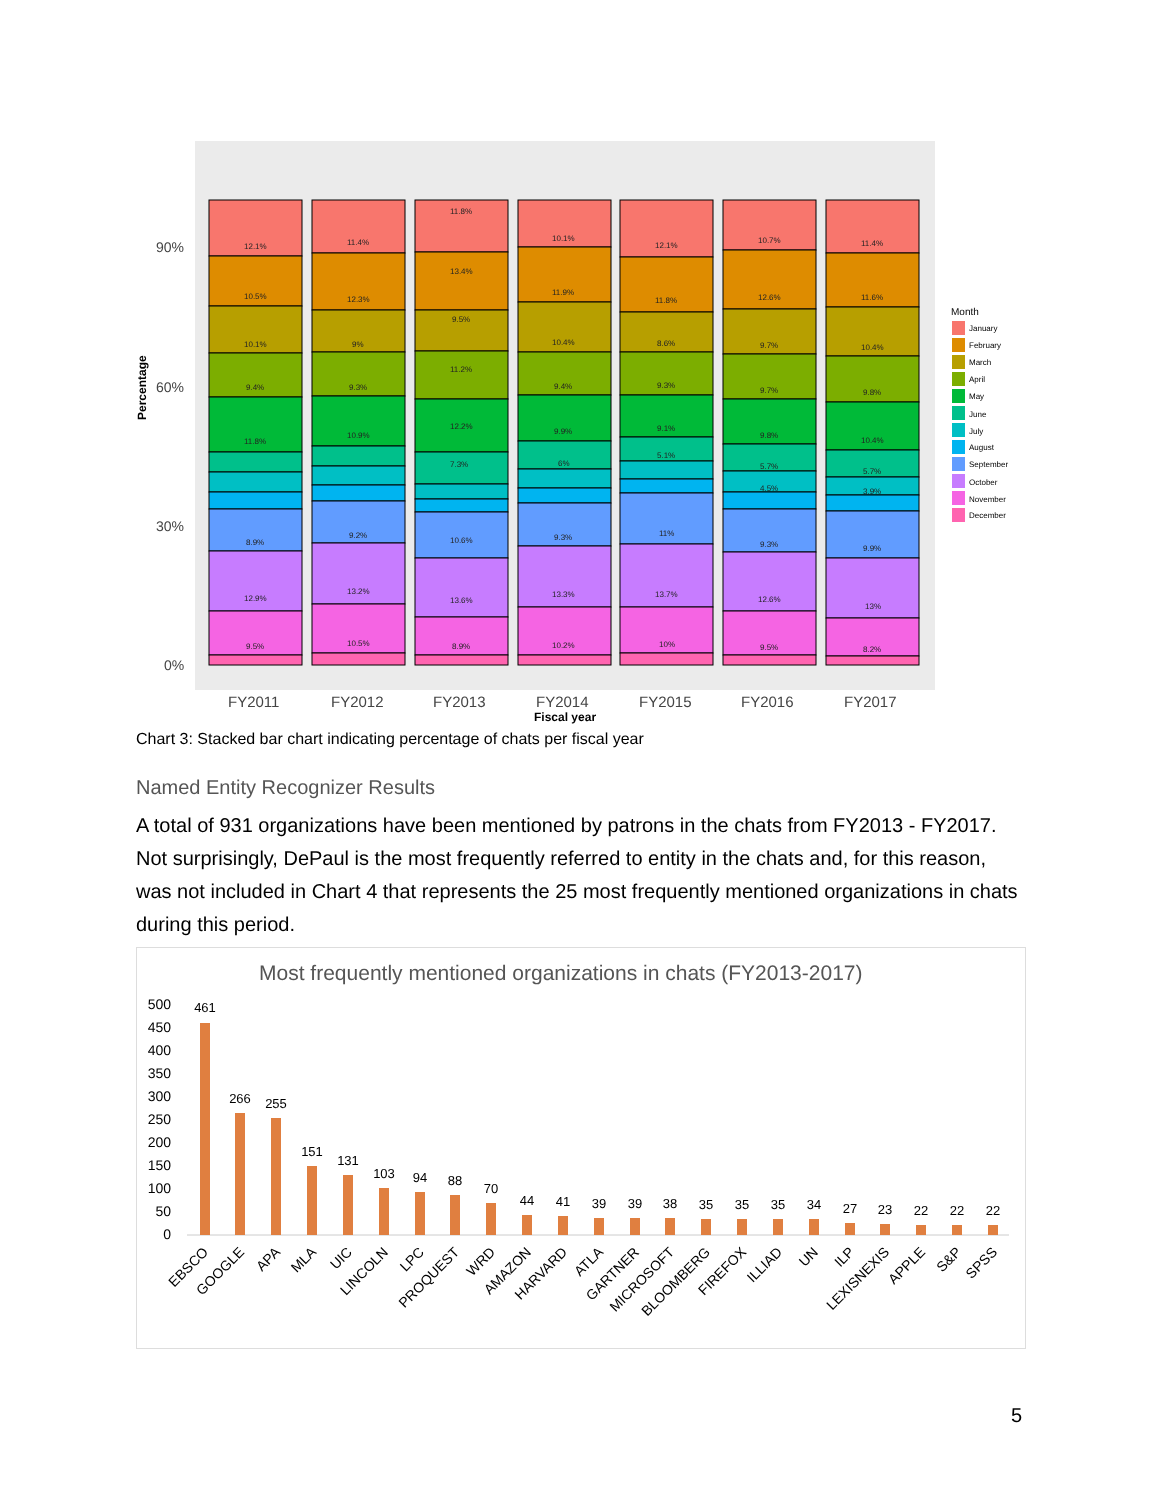Percentage
90%
60%
30%
0%
FY2011
FY2012
FY2013
FY2014
FY2015
FY2016
FY2017
Fiscal year
12.1%
10.5%
10.1%
9.4%
11.8%
12.9%
9.5%
8.9%
11.4%
12.3%
9%
9.3%
10.9%
9.2%
13.2%
10.5%
11.8%
13.4%
9.5%
11.2%
12.2%
7.3%
10.6%
13.6%
8.9%
10.1%
11.9%
10.4%
9.4%
9.9%
6%
9.3%
13.3%
10.2%
12.1%
11.8%
8.6%
9.3%
9.1%
5.1%
11%
13.7%
10%
10.7%
12.6%
9.7%
9.7%
9.8%
5.7%
4.5%
9.3%
12.6%
9.5%
11.4%
11.6%
10.4%
9.8%
10.4%
5.7%
3.9%
9.9%
13%
8.2%
Month
January
February
March
April
May
June
July
August
September
October
November
December
Chart 3: Stacked bar chart indicating percentage of chats per fiscal year
Named Entity Recognizer Results
A total of 931 organizations have been mentioned by patrons in the chats from FY2013 - FY2017. Not surprisingly, DePaul is the most frequently referred to entity in the chats and, for this reason, was not included in Chart 4 that represents the 25 most frequently mentioned organizations in chats during this period.
Most frequently mentioned organizations in chats (FY2013-2017)
500
450
400
350
300
250
200
150
100
50
0
461
266
255
151
131
103
94
88
70
44
41
39
39
38
35
35
35
34
27
23
22
22
22
EBSCO
GOOGLE
APA
MLA
UIC
LINCOLN
LPC
PROQUEST
WRD
AMAZON
HARVARD
ATLA
GARTNER
MICROSOFT
BLOOMBERG
FIREFOX
ILLIAD
UN
ILP
LEXISNEXIS
APPLE
S&P
SPSS
5